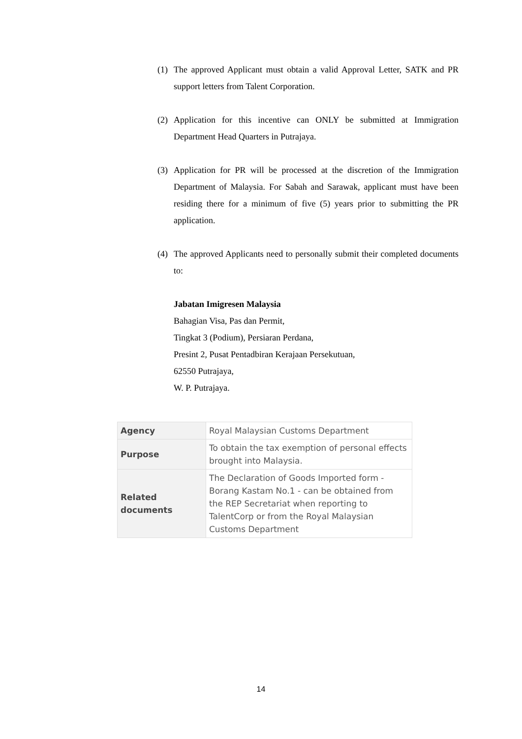(1) The approved Applicant must obtain a valid Approval Letter, SATK and PR support letters from Talent Corporation.
(2) Application for this incentive can ONLY be submitted at Immigration Department Head Quarters in Putrajaya.
(3) Application for PR will be processed at the discretion of the Immigration Department of Malaysia. For Sabah and Sarawak, applicant must have been residing there for a minimum of five (5) years prior to submitting the PR application.
(4) The approved Applicants need to personally submit their completed documents to:
Jabatan Imigresen Malaysia
Bahagian Visa, Pas dan Permit,
Tingkat 3 (Podium), Persiaran Perdana,
Presint 2, Pusat Pentadbiran Kerajaan Persekutuan,
62550 Putrajaya,
W. P. Putrajaya.
| Agency | Royal Malaysian Customs Department |
| Purpose | To obtain the tax exemption of personal effects brought into Malaysia. |
| Related documents | The Declaration of Goods Imported form - Borang Kastam No.1 - can be obtained from the REP Secretariat when reporting to TalentCorp or from the Royal Malaysian Customs Department |
14